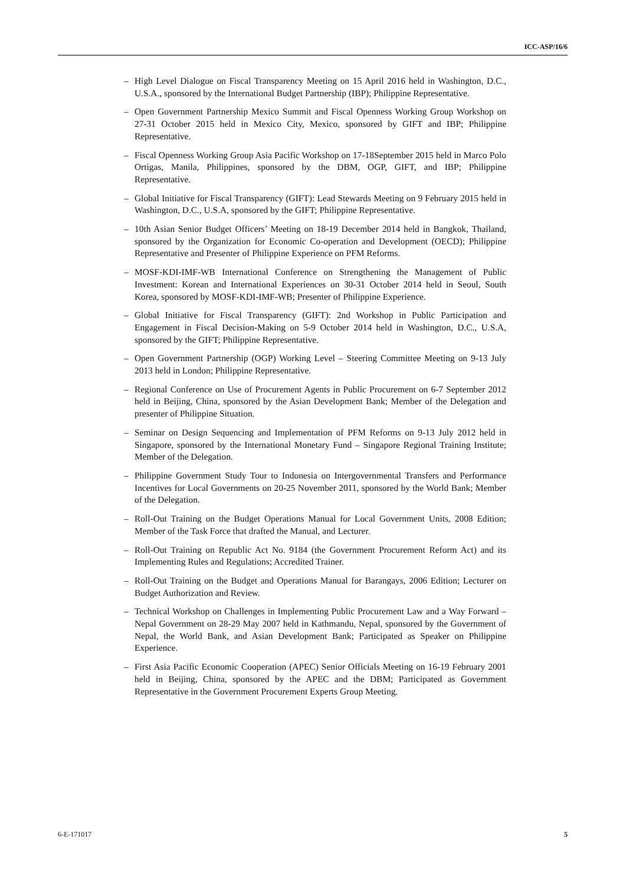ICC-ASP/16/6
– High Level Dialogue on Fiscal Transparency Meeting on 15 April 2016 held in Washington, D.C., U.S.A., sponsored by the International Budget Partnership (IBP); Philippine Representative.
– Open Government Partnership Mexico Summit and Fiscal Openness Working Group Workshop on 27-31 October 2015 held in Mexico City, Mexico, sponsored by GIFT and IBP; Philippine Representative.
– Fiscal Openness Working Group Asia Pacific Workshop on 17-18September 2015 held in Marco Polo Ortigas, Manila, Philippines, sponsored by the DBM, OGP, GIFT, and IBP; Philippine Representative.
– Global Initiative for Fiscal Transparency (GIFT): Lead Stewards Meeting on 9 February 2015 held in Washington, D.C., U.S.A, sponsored by the GIFT; Philippine Representative.
– 10th Asian Senior Budget Officers’ Meeting on 18-19 December 2014 held in Bangkok, Thailand, sponsored by the Organization for Economic Co-operation and Development (OECD); Philippine Representative and Presenter of Philippine Experience on PFM Reforms.
– MOSF-KDI-IMF-WB International Conference on Strengthening the Management of Public Investment: Korean and International Experiences on 30-31 October 2014 held in Seoul, South Korea, sponsored by MOSF-KDI-IMF-WB; Presenter of Philippine Experience.
– Global Initiative for Fiscal Transparency (GIFT): 2nd Workshop in Public Participation and Engagement in Fiscal Decision-Making on 5-9 October 2014 held in Washington, D.C., U.S.A, sponsored by the GIFT; Philippine Representative.
– Open Government Partnership (OGP) Working Level – Steering Committee Meeting on 9-13 July 2013 held in London; Philippine Representative.
– Regional Conference on Use of Procurement Agents in Public Procurement on 6-7 September 2012 held in Beijing, China, sponsored by the Asian Development Bank; Member of the Delegation and presenter of Philippine Situation.
– Seminar on Design Sequencing and Implementation of PFM Reforms on 9-13 July 2012 held in Singapore, sponsored by the International Monetary Fund – Singapore Regional Training Institute; Member of the Delegation.
– Philippine Government Study Tour to Indonesia on Intergovernmental Transfers and Performance Incentives for Local Governments on 20-25 November 2011, sponsored by the World Bank; Member of the Delegation.
– Roll-Out Training on the Budget Operations Manual for Local Government Units, 2008 Edition; Member of the Task Force that drafted the Manual, and Lecturer.
– Roll-Out Training on Republic Act No. 9184 (the Government Procurement Reform Act) and its Implementing Rules and Regulations; Accredited Trainer.
– Roll-Out Training on the Budget and Operations Manual for Barangays, 2006 Edition; Lecturer on Budget Authorization and Review.
– Technical Workshop on Challenges in Implementing Public Procurement Law and a Way Forward – Nepal Government on 28-29 May 2007 held in Kathmandu, Nepal, sponsored by the Government of Nepal, the World Bank, and Asian Development Bank; Participated as Speaker on Philippine Experience.
– First Asia Pacific Economic Cooperation (APEC) Senior Officials Meeting on 16-19 February 2001 held in Beijing, China, sponsored by the APEC and the DBM; Participated as Government Representative in the Government Procurement Experts Group Meeting.
6-E-171017 5